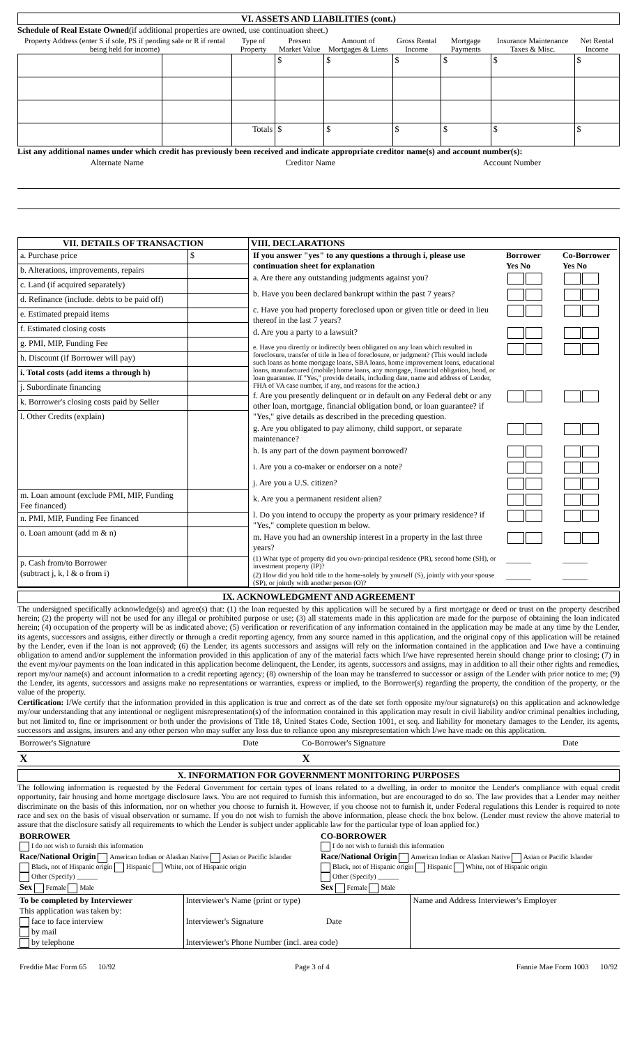VI. ASSETS AND LIABILITIES (cont.)
Schedule of Real Estate Owned(if additional properties are owned, use continuation sheet.)
| Property Address (enter S if sole, PS if pending sale or R if rental being held for income) | | Type of Property | Present Market Value | Amount of Mortgages & Liens | Gross Rental Income | Mortgage Payments | Insurance Maintenance Taxes & Misc. | Net Rental Income |
| --- | --- | --- | --- | --- | --- | --- | --- | --- |
| | | | $ | $ | $ | $ | $ | $ |
| | | Totals | $ | $ | $ | $ | $ | $ |
List any additional names under which credit has previously been received and indicate appropriate creditor name(s) and account number(s):
| Alternate Name | Creditor Name | Account Number |
| --- | --- | --- |
| VII. DETAILS OF TRANSACTION / a. Purchase price / $ / / b. Alterations, improvements, repairs / / / c. Land (if acquired separately) / / / d. Refinance (include. debts to be paid off) / / / e. Estimated prepaid items / / / f. Estimated closing costs / / / g. PMI, MIP, Funding Fee / / / h. Discount (if Borrower will pay) / / / i. Total costs (add items a through h) / / / j. Subordinate financing / / / k. Borrower's closing costs paid by Seller / / / l. Other Credits (explain) / / / m. Loan amount (exclude PMI, MIP, Funding Fee financed) / / / n. PMI, MIP, Funding Fee financed / / / o. Loan amount (add m & n) / / / p. Cash from/to Borrower (subtract j, k, l & o from i) / / | VIII. DECLARATIONS / If you answer "yes" to any questions a through i, please use continuation sheet for explanation / Borrower Yes No / Co-Borrower Yes No / / a. Are there any outstanding judgments against you? / / / / b. Have you been declared bankrupt within the past 7 years? / / / / c. Have you had property foreclosed upon or given title or deed in lieu thereof in the last 7 years? / / / / d. Are you a party to a lawsuit? / / / / e. Have you directly or indirectly been obligated on any loan which resulted in foreclosure, transfer of title in lieu of foreclosure, or judgment? (This would include such loans as home mortgage loans, SBA loans, home improvement loans, educational loans, manufactured (mobile) home loans, any mortgage, financial obligation, bond, or loan guarantee. If "Yes," provide details, including date, name and address of Lender, FHA of VA case number, if any, and reasons for the action.) / / / / f. Are you presently delinquent or in default on any Federal debt or any other loan, mortgage, financial obligation bond, or loan guarantee? if "Yes," give details as described in the preceding question. / / / / g. Are you obligated to pay alimony, child support, or separate maintenance? / / / / h. Is any part of the down payment borrowed? / / / / i. Are you a co-maker or endorser on a note? / / / / j. Are you a U.S. citizen? / / / / k. Are you a permanent resident alien? / / / / l. Do you intend to occupy the property as your primary residence? if "Yes," complete question m below. / / / / m. Have you had an ownership interest in a property in the last three years? / / / / (1) What type of property did you own-principal residence (PR), second home (SH), or investment property (IP)? / ______ / ______ / / (2) How did you hold title to the home-solely by yourself (S), jointly with your spouse (SP), or jointly with another person (O)? / ______ / ______ / |
IX. ACKNOWLEDGMENT AND AGREEMENT
The undersigned specifically acknowledge(s) and agree(s) that: (1) the loan requested by this application will be secured by a first mortgage or deed or trust on the property described herein; (2) the property will not be used for any illegal or prohibited purpose or use; (3) all statements made in this application are made for the purpose of obtaining the loan indicated herein; (4) occupation of the property will be as indicated above; (5) verification or reverification of any information contained in the application may be made at any time by the Lender, its agents, successors and assigns, either directly or through a credit reporting agency, from any source named in this application, and the original copy of this application will be retained by the Lender, even if the loan is not approved; (6) the Lender, its agents successors and assigns will rely on the information contained in the application and I/we have a continuing obligation to amend and/or supplement the information provided in this application of any of the material facts which I/we have represented herein should change prior to closing; (7) in the event my/our payments on the loan indicated in this application become delinquent, the Lender, its agents, successors and assigns, may in addition to all their other rights and remedies, report my/our name(s) and account information to a credit reporting agency; (8) ownership of the loan may be transferred to successor or assign of the Lender with prior notice to me; (9) the Lender, its agents, successors and assigns make no representations or warranties, express or implied, to the Borrower(s) regarding the property, the condition of the property, or the value of the property.
Certification: I/We certify that the information provided in this application is true and correct as of the date set forth opposite my/our signature(s) on this application and acknowledge my/our understanding that any intentional or negligent misrepresentation(s) of the information contained in this application may result in civil liability and/or criminal penalties including, but not limited to, fine or imprisonment or both under the provisions of Title 18, United States Code, Section 1001, et seq. and liability for monetary damages to the Lender, its agents, successors and assigns, insurers and any other person who may suffer any loss due to reliance upon any misrepresentation which I/we have made on this application.
| Borrower's Signature | Date | Co-Borrower's Signature | Date |
| X | | X | |
X. INFORMATION FOR GOVERNMENT MONITORING PURPOSES
The following information is requested by the Federal Government for certain types of loans related to a dwelling, in order to monitor the Lender's compliance with equal credit opportunity, fair housing and home mortgage disclosure laws. You are not required to furnish this information, but are encouraged to do so. The law provides that a Lender may neither discriminate on the basis of this information, nor on whether you choose to furnish it. However, if you choose not to furnish it, under Federal regulations this Lender is required to note race and sex on the basis of visual observation or surname. If you do not wish to furnish the above information, please check the box below. (Lender must review the above material to assure that the disclosure satisfy all requirements to which the Lender is subject under applicable law for the particular type of loan applied for.)
| BORROWER I do not wish to furnish this information Race/National Origin American Indian or Alaskan Native Asian or Pacific Islander Black, not of Hispanic origin Hispanic White, not of Hispanic origin Other (Specify) ______ Sex Female Male | CO-BORROWER I do not wish to furnish this information Race/National Origin American Indian or Alaskan Native Asian or Pacific Islander Black, not of Hispanic origin Hispanic White, not of Hispanic origin Other (Specify) ______ Sex Female Male |
| To be completed by Interviewer This application was taken by: face to face interview by mail by telephone | Interviewer's Name (print or type) Interviewer's Signature Date Interviewer's Phone Number (incl. area code) | Name and Address Interviewer's Employer |
| Freddie Mac Form 65 10/92 | Page 3 of 4 | Fannie Mae Form 1003 10/92 |